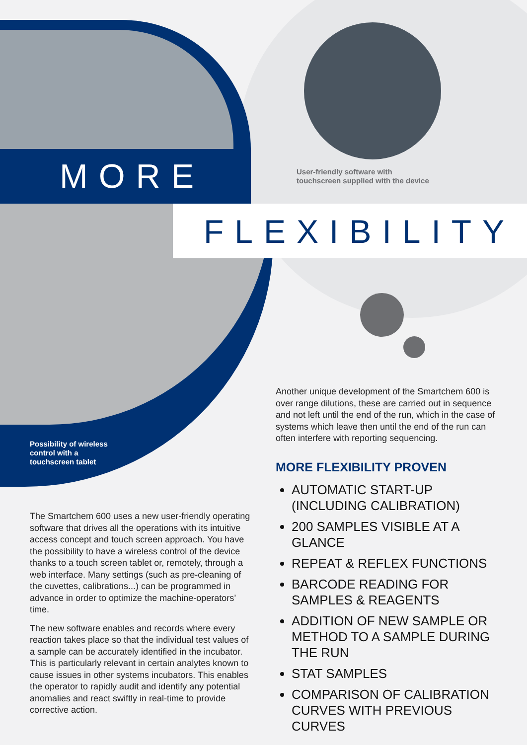MORE
User-friendly software with
touchscreen supplied with the device
FLEXIBILITY
Possibility of wireless
control with a
touchscreen tablet
The Smartchem 600 uses a new user-friendly operating software that drives all the operations with its intuitive access concept and touch screen approach. You have the possibility to have a wireless control of the device thanks to a touch screen tablet or, remotely, through a web interface. Many settings (such as pre-cleaning of the cuvettes, calibrations...) can be programmed in advance in order to optimize the machine-operators’ time.
The new software enables and records where every reaction takes place so that the individual test values of a sample can be accurately identified in the incubator. This is particularly relevant in certain analytes known to cause issues in other systems incubators. This enables the operator to rapidly audit and identify any potential anomalies and react swiftly in real-time to provide corrective action.
Another unique development of the Smartchem 600 is over range dilutions, these are carried out in sequence and not left until the end of the run, which in the case of systems which leave then until the end of the run can often interfere with reporting sequencing.
MORE FLEXIBILITY PROVEN
AUTOMATIC START-UP (INCLUDING CALIBRATION)
200 SAMPLES VISIBLE AT A GLANCE
REPEAT & REFLEX FUNCTIONS
BARCODE READING FOR SAMPLES & REAGENTS
ADDITION OF NEW SAMPLE OR METHOD TO A SAMPLE DURING THE RUN
STAT SAMPLES
COMPARISON OF CALIBRATION CURVES WITH PREVIOUS CURVES